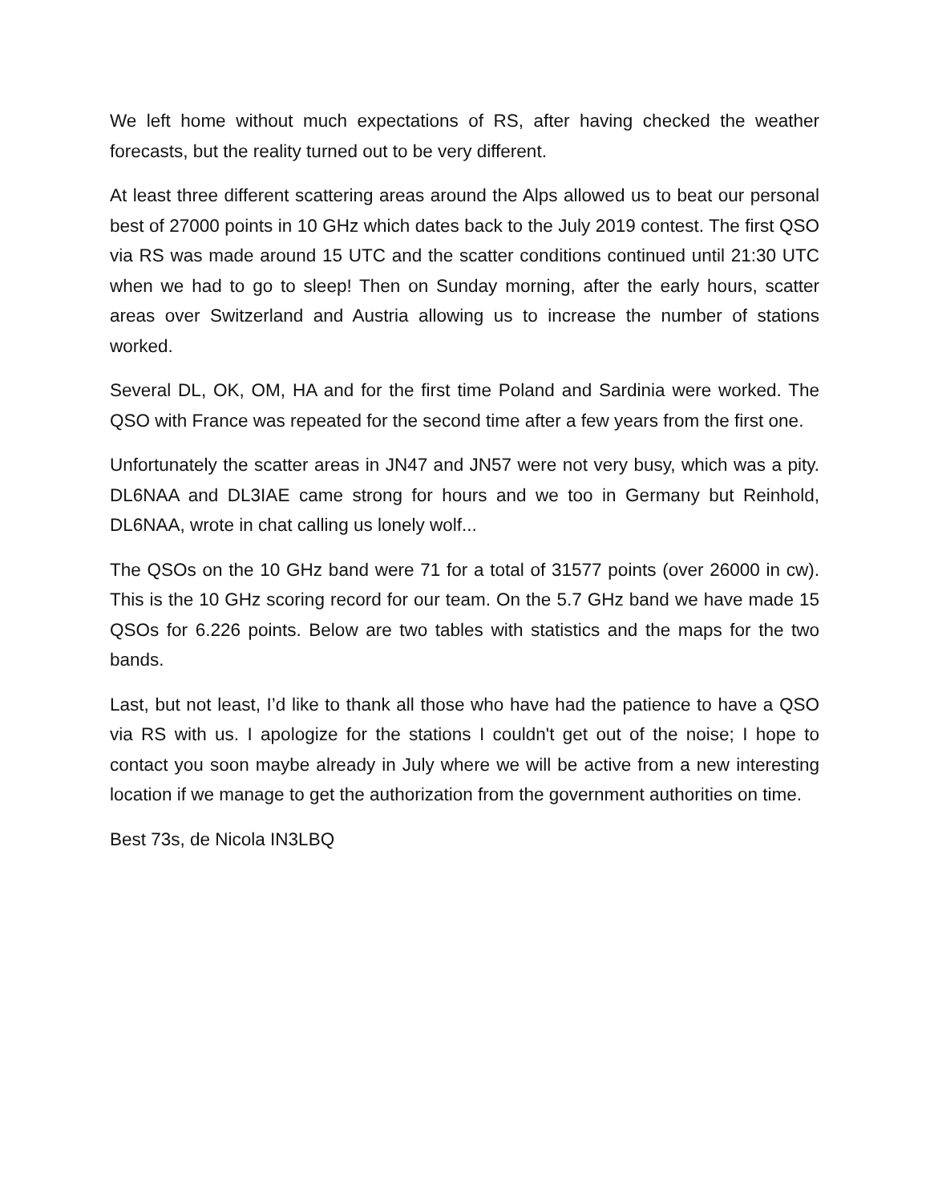We left home without much expectations of RS, after having checked the weather forecasts, but the reality turned out to be very different.
At least three different scattering areas around the Alps allowed us to beat our personal best of 27000 points in 10 GHz which dates back to the July 2019 contest. The first QSO via RS was made around 15 UTC and the scatter conditions continued until 21:30 UTC when we had to go to sleep! Then on Sunday morning, after the early hours, scatter areas over Switzerland and Austria allowing us to increase the number of stations worked.
Several DL, OK, OM, HA and for the first time Poland and Sardinia were worked. The QSO with France was repeated for the second time after a few years from the first one.
Unfortunately the scatter areas in JN47 and JN57 were not very busy, which was a pity. DL6NAA and DL3IAE came strong for hours and we too in Germany but Reinhold, DL6NAA, wrote in chat calling us lonely wolf...
The QSOs on the 10 GHz band were 71 for a total of 31577 points (over 26000 in cw). This is the 10 GHz scoring record for our team. On the 5.7 GHz band we have made 15 QSOs for 6.226 points. Below are two tables with statistics and the maps for the two bands.
Last, but not least, I’d like to thank all those who have had the patience to have a QSO via RS with us. I apologize for the stations I couldn't get out of the noise; I hope to contact you soon maybe already in July where we will be active from a new interesting location if we manage to get the authorization from the government authorities on time.
Best 73s, de Nicola IN3LBQ